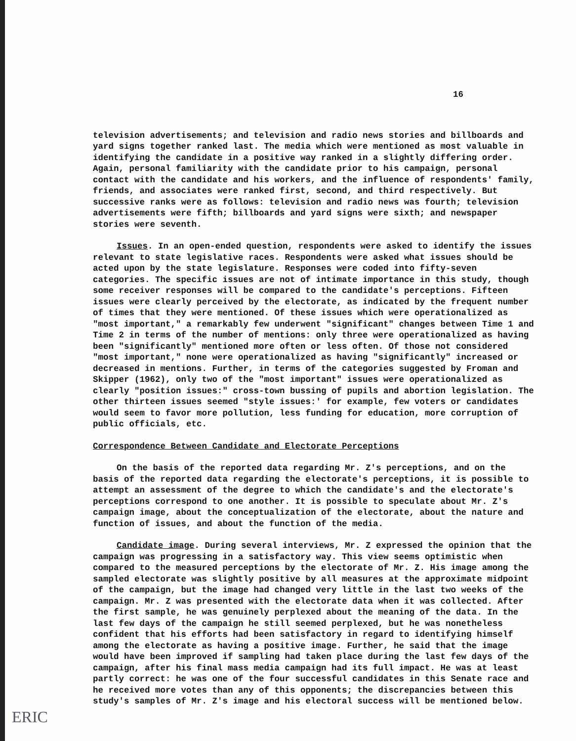16
television advertisements; and television and radio news stories and billboards and yard signs together ranked last. The media which were mentioned as most valuable in identifying the candidate in a positive way ranked in a slightly differing order. Again, personal familiarity with the candidate prior to his campaign, personal contact with the candidate and his workers, and the influence of respondents' family, friends, and associates were ranked first, second, and third respectively. But successive ranks were as follows: television and radio news was fourth; television advertisements were fifth; billboards and yard signs were sixth; and newspaper stories were seventh.
Issues. In an open-ended question, respondents were asked to identify the issues relevant to state legislative races. Respondents were asked what issues should be acted upon by the state legislature. Responses were coded into fifty-seven categories. The specific issues are not of intimate importance in this study, though some receiver responses will be compared to the candidate's perceptions. Fifteen issues were clearly perceived by the electorate, as indicated by the frequent number of times that they were mentioned. Of these issues which were operationalized as "most important," a remarkably few underwent "significant" changes between Time 1 and Time 2 in terms of the number of mentions: only three were operationalized as having been "significantly" mentioned more often or less often. Of those not considered "most important," none were operationalized as having "significantly" increased or decreased in mentions. Further, in terms of the categories suggested by Froman and Skipper (1962), only two of the "most important" issues were operationalized as clearly "position issues:" cross-town bussing of pupils and abortion legislation. The other thirteen issues seemed "style issues:' for example, few voters or candidates would seem to favor more pollution, less funding for education, more corruption of public officials, etc.
Correspondence Between Candidate and Electorate Perceptions
On the basis of the reported data regarding Mr. Z's perceptions, and on the basis of the reported data regarding the electorate's perceptions, it is possible to attempt an assessment of the degree to which the candidate's and the electorate's perceptions correspond to one another. It is possible to speculate about Mr. Z's campaign image, about the conceptualization of the electorate, about the nature and function of issues, and about the function of the media.
Candidate image. During several interviews, Mr. Z expressed the opinion that the campaign was progressing in a satisfactory way. This view seems optimistic when compared to the measured perceptions by the electorate of Mr. Z. His image among the sampled electorate was slightly positive by all measures at the approximate midpoint of the campaign, but the image had changed very little in the last two weeks of the campaign. Mr. Z was presented with the electorate data when it was collected. After the first sample, he was genuinely perplexed about the meaning of the data. In the last few days of the campaign he still seemed perplexed, but he was nonetheless confident that his efforts had been satisfactory in regard to identifying himself among the electorate as having a positive image. Further, he said that the image would have been improved if sampling had taken place during the last few days of the campaign, after his final mass media campaign had its full impact. He was at least partly correct: he was one of the four successful candidates in this Senate race and he received more votes than any of this opponents; the discrepancies between this study's samples of Mr. Z's image and his electoral success will be mentioned below.
ERIC